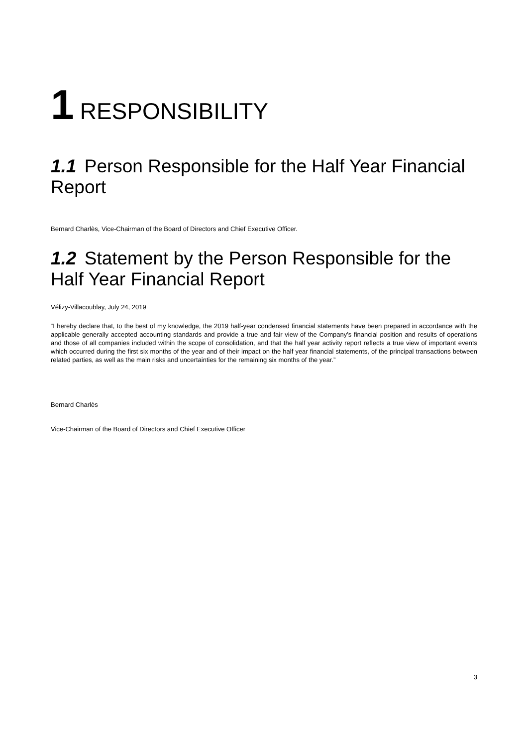1 RESPONSIBILITY
1.1 Person Responsible for the Half Year Financial Report
Bernard Charlès, Vice-Chairman of the Board of Directors and Chief Executive Officer.
1.2 Statement by the Person Responsible for the Half Year Financial Report
Vélizy-Villacoublay, July 24, 2019
“I hereby declare that, to the best of my knowledge, the 2019 half-year condensed financial statements have been prepared in accordance with the applicable generally accepted accounting standards and provide a true and fair view of the Company’s financial position and results of operations and those of all companies included within the scope of consolidation, and that the half year activity report reflects a true view of important events which occurred during the first six months of the year and of their impact on the half year financial statements, of the principal transactions between related parties, as well as the main risks and uncertainties for the remaining six months of the year.”
Bernard Charlès
Vice-Chairman of the Board of Directors and Chief Executive Officer
3